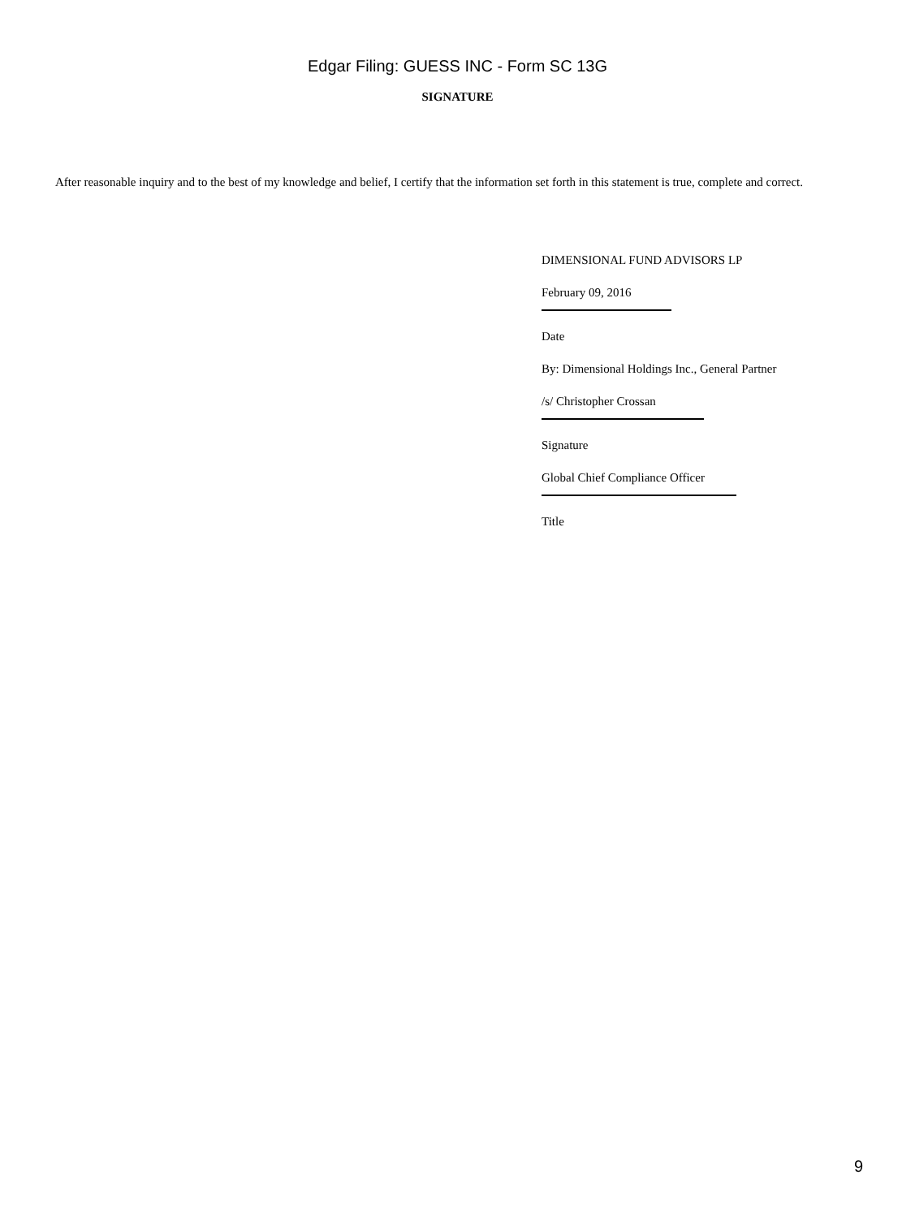Edgar Filing: GUESS INC - Form SC 13G
SIGNATURE
After reasonable inquiry and to the best of my knowledge and belief, I certify that the information set forth in this statement is true, complete and correct.
DIMENSIONAL FUND ADVISORS LP
February 09, 2016
Date
By: Dimensional Holdings Inc., General Partner
/s/ Christopher Crossan
Signature
Global Chief Compliance Officer
Title
9